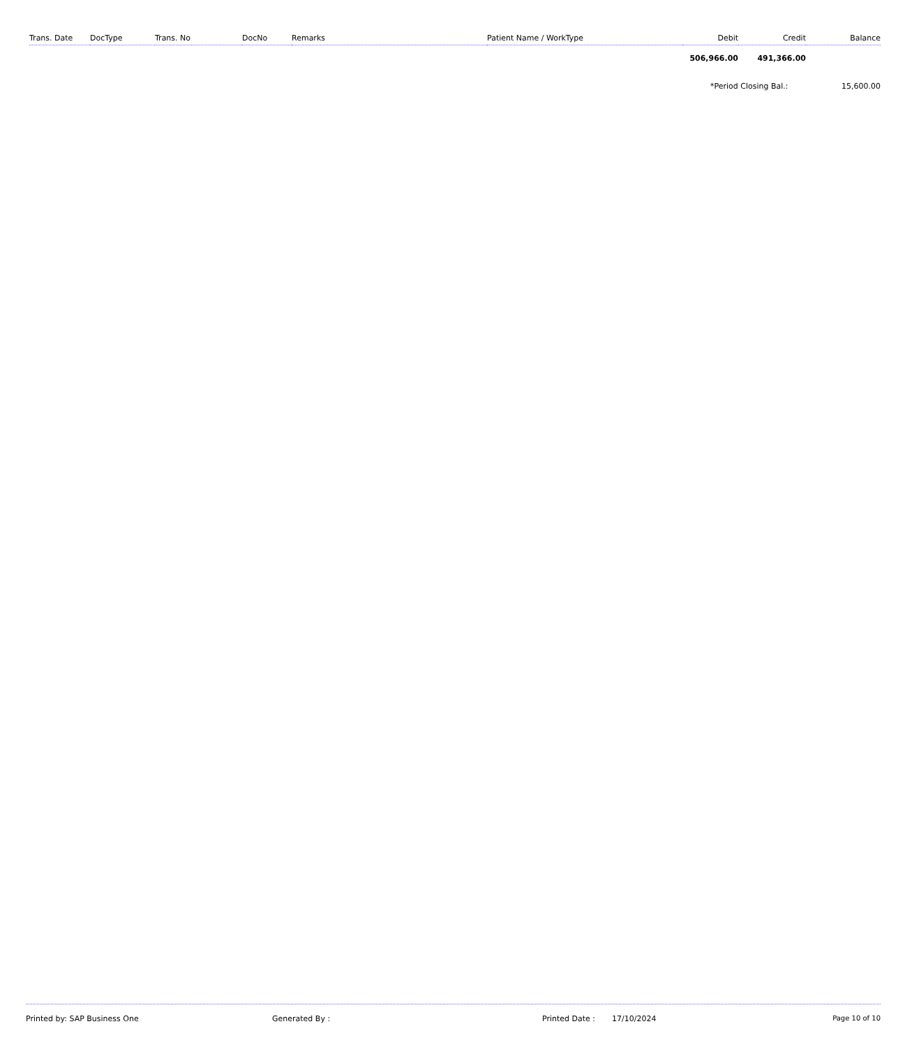| Trans. Date | DocType | Trans. No | DocNo | Remarks | Patient Name / WorkType | Debit | Credit | Balance |
| --- | --- | --- | --- | --- | --- | --- | --- | --- |
| | | | | | | 506,966.00 | 491,366.00 | |
| | | | | | | *Period Closing Bal.: | | 15,600.00 |
Printed by: SAP Business One Generated By : Printed Date : 17/10/2024 Page 10 of 10